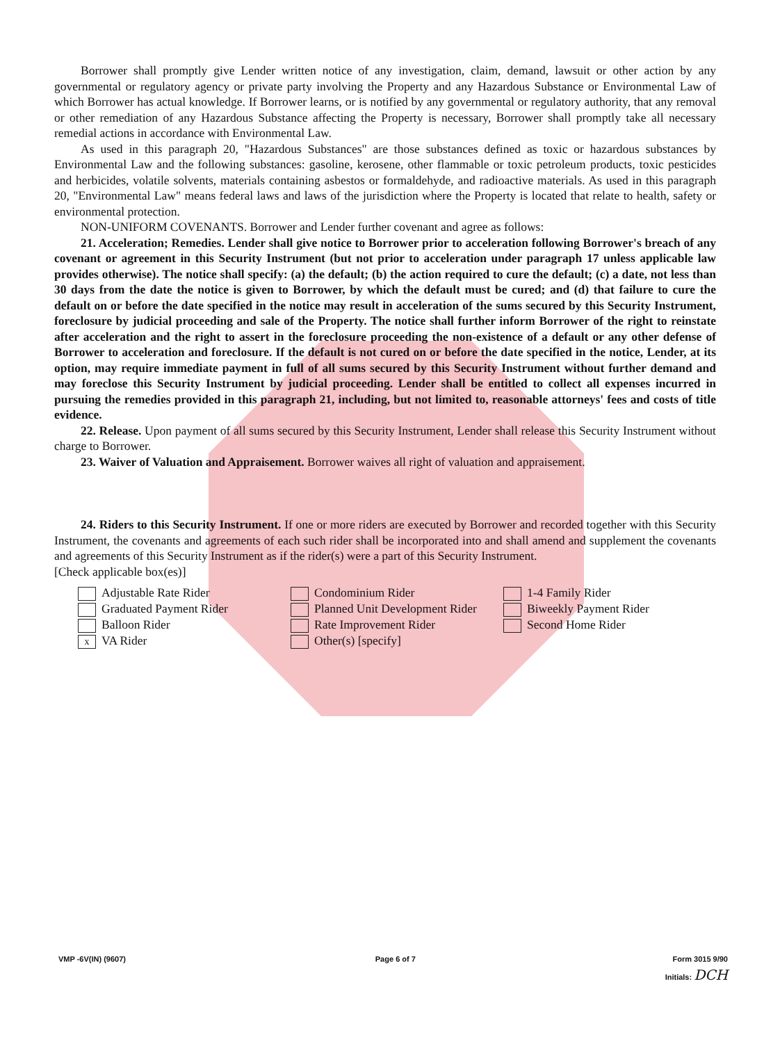Borrower shall promptly give Lender written notice of any investigation, claim, demand, lawsuit or other action by any governmental or regulatory agency or private party involving the Property and any Hazardous Substance or Environmental Law of which Borrower has actual knowledge. If Borrower learns, or is notified by any governmental or regulatory authority, that any removal or other remediation of any Hazardous Substance affecting the Property is necessary, Borrower shall promptly take all necessary remedial actions in accordance with Environmental Law.
As used in this paragraph 20, "Hazardous Substances" are those substances defined as toxic or hazardous substances by Environmental Law and the following substances: gasoline, kerosene, other flammable or toxic petroleum products, toxic pesticides and herbicides, volatile solvents, materials containing asbestos or formaldehyde, and radioactive materials. As used in this paragraph 20, "Environmental Law" means federal laws and laws of the jurisdiction where the Property is located that relate to health, safety or environmental protection.
NON-UNIFORM COVENANTS. Borrower and Lender further covenant and agree as follows:
21. Acceleration; Remedies. Lender shall give notice to Borrower prior to acceleration following Borrower's breach of any covenant or agreement in this Security Instrument (but not prior to acceleration under paragraph 17 unless applicable law provides otherwise). The notice shall specify: (a) the default; (b) the action required to cure the default; (c) a date, not less than 30 days from the date the notice is given to Borrower, by which the default must be cured; and (d) that failure to cure the default on or before the date specified in the notice may result in acceleration of the sums secured by this Security Instrument, foreclosure by judicial proceeding and sale of the Property. The notice shall further inform Borrower of the right to reinstate after acceleration and the right to assert in the foreclosure proceeding the non-existence of a default or any other defense of Borrower to acceleration and foreclosure. If the default is not cured on or before the date specified in the notice, Lender, at its option, may require immediate payment in full of all sums secured by this Security Instrument without further demand and may foreclose this Security Instrument by judicial proceeding. Lender shall be entitled to collect all expenses incurred in pursuing the remedies provided in this paragraph 21, including, but not limited to, reasonable attorneys' fees and costs of title evidence.
22. Release. Upon payment of all sums secured by this Security Instrument, Lender shall release this Security Instrument without charge to Borrower.
23. Waiver of Valuation and Appraisement. Borrower waives all right of valuation and appraisement.
24. Riders to this Security Instrument. If one or more riders are executed by Borrower and recorded together with this Security Instrument, the covenants and agreements of each such rider shall be incorporated into and shall amend and supplement the covenants and agreements of this Security Instrument as if the rider(s) were a part of this Security Instrument.
[Check applicable box(es)]
Adjustable Rate Rider
Graduated Payment Rider
Balloon Rider
x VA Rider
Condominium Rider
Planned Unit Development Rider
Rate Improvement Rider
Other(s) [specify]
1-4 Family Rider
Biweekly Payment Rider
Second Home Rider
VMP -6V(IN) (9607) Page 6 of 7 Form 3015 9/90
Initials: DCH